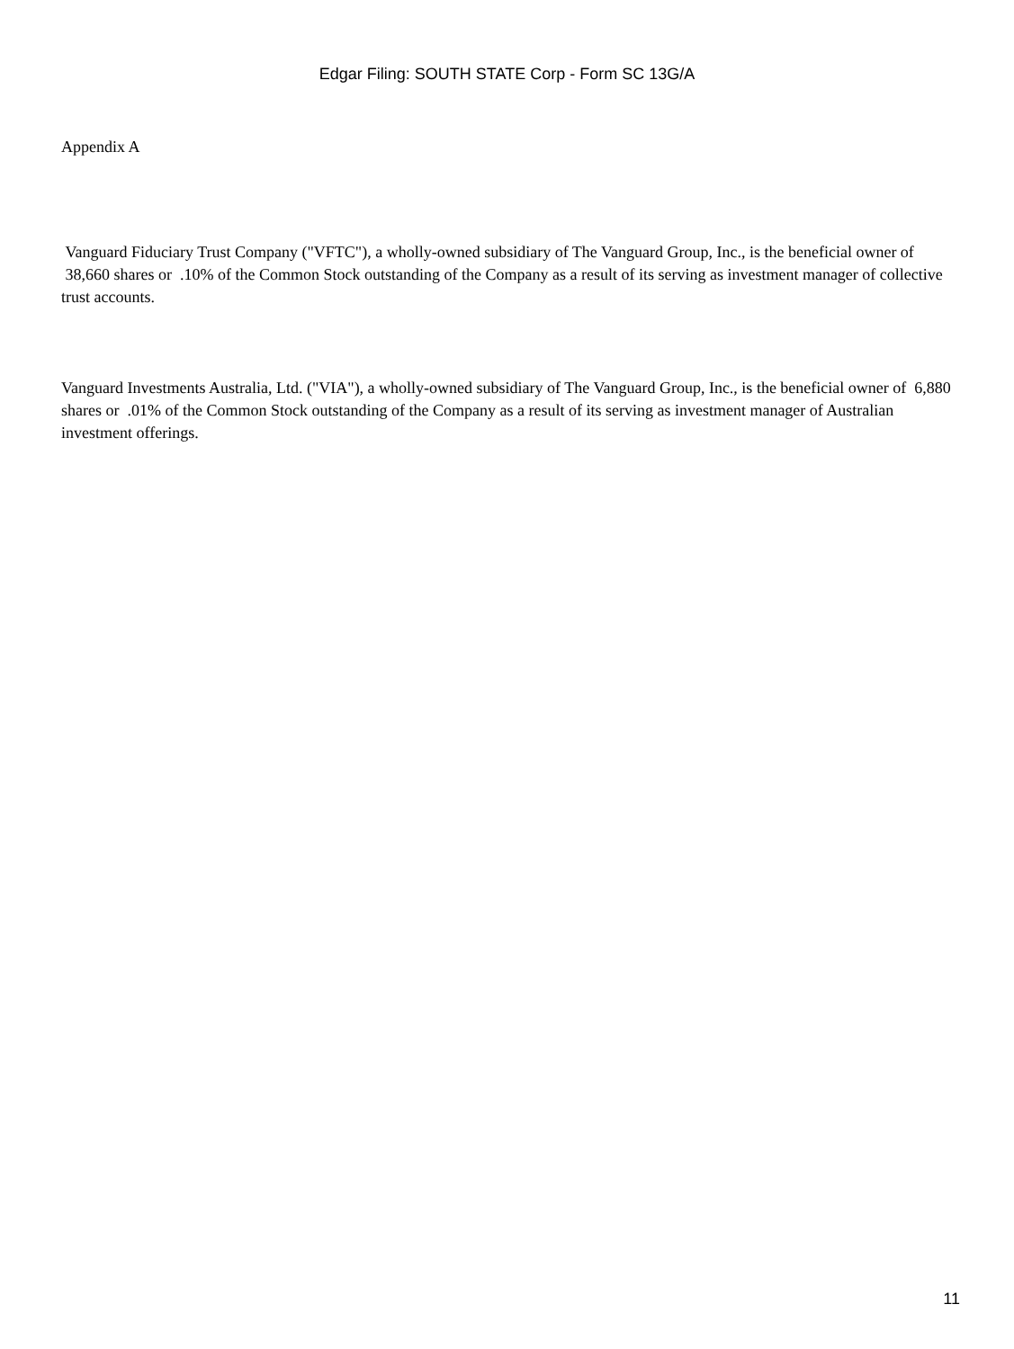Edgar Filing: SOUTH STATE Corp - Form SC 13G/A
Appendix A
Vanguard Fiduciary Trust Company ("VFTC"), a wholly-owned subsidiary of The Vanguard Group, Inc., is the beneficial owner of 38,660 shares or .10% of the Common Stock outstanding of the Company as a result of its serving as investment manager of collective trust accounts.
Vanguard Investments Australia, Ltd. ("VIA"), a wholly-owned subsidiary of The Vanguard Group, Inc., is the beneficial owner of 6,880 shares or .01% of the Common Stock outstanding of the Company as a result of its serving as investment manager of Australian investment offerings.
11